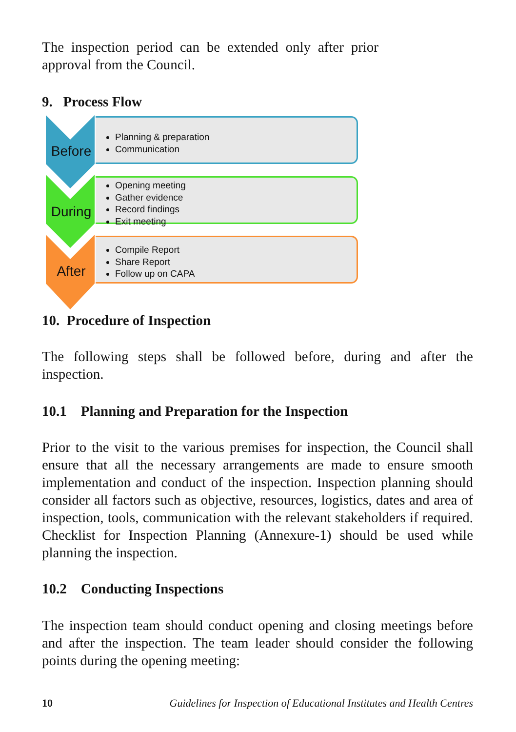The inspection period can be extended only after prior approval from the Council.
9. Process Flow
Before
During
After
Planning & preparation
Communication
Opening meeting
Gather evidence
Record findings
Exit meeting
Compile Report
Share Report
Follow up on CAPA
10. Procedure of Inspection
The following steps shall be followed before, during and after the inspection.
10.1 Planning and Preparation for the Inspection
Prior to the visit to the various premises for inspection, the Council shall ensure that all the necessary arrangements are made to ensure smooth implementation and conduct of the inspection. Inspection planning should consider all factors such as objective, resources, logistics, dates and area of inspection, tools, communication with the relevant stakeholders if required. Checklist for Inspection Planning (Annexure-1) should be used while planning the inspection.
10.2 Conducting Inspections
The inspection team should conduct opening and closing meetings before and after the inspection. The team leader should consider the following points during the opening meeting:
10 Guidelines for Inspection of Educational Institutes and Health Centres